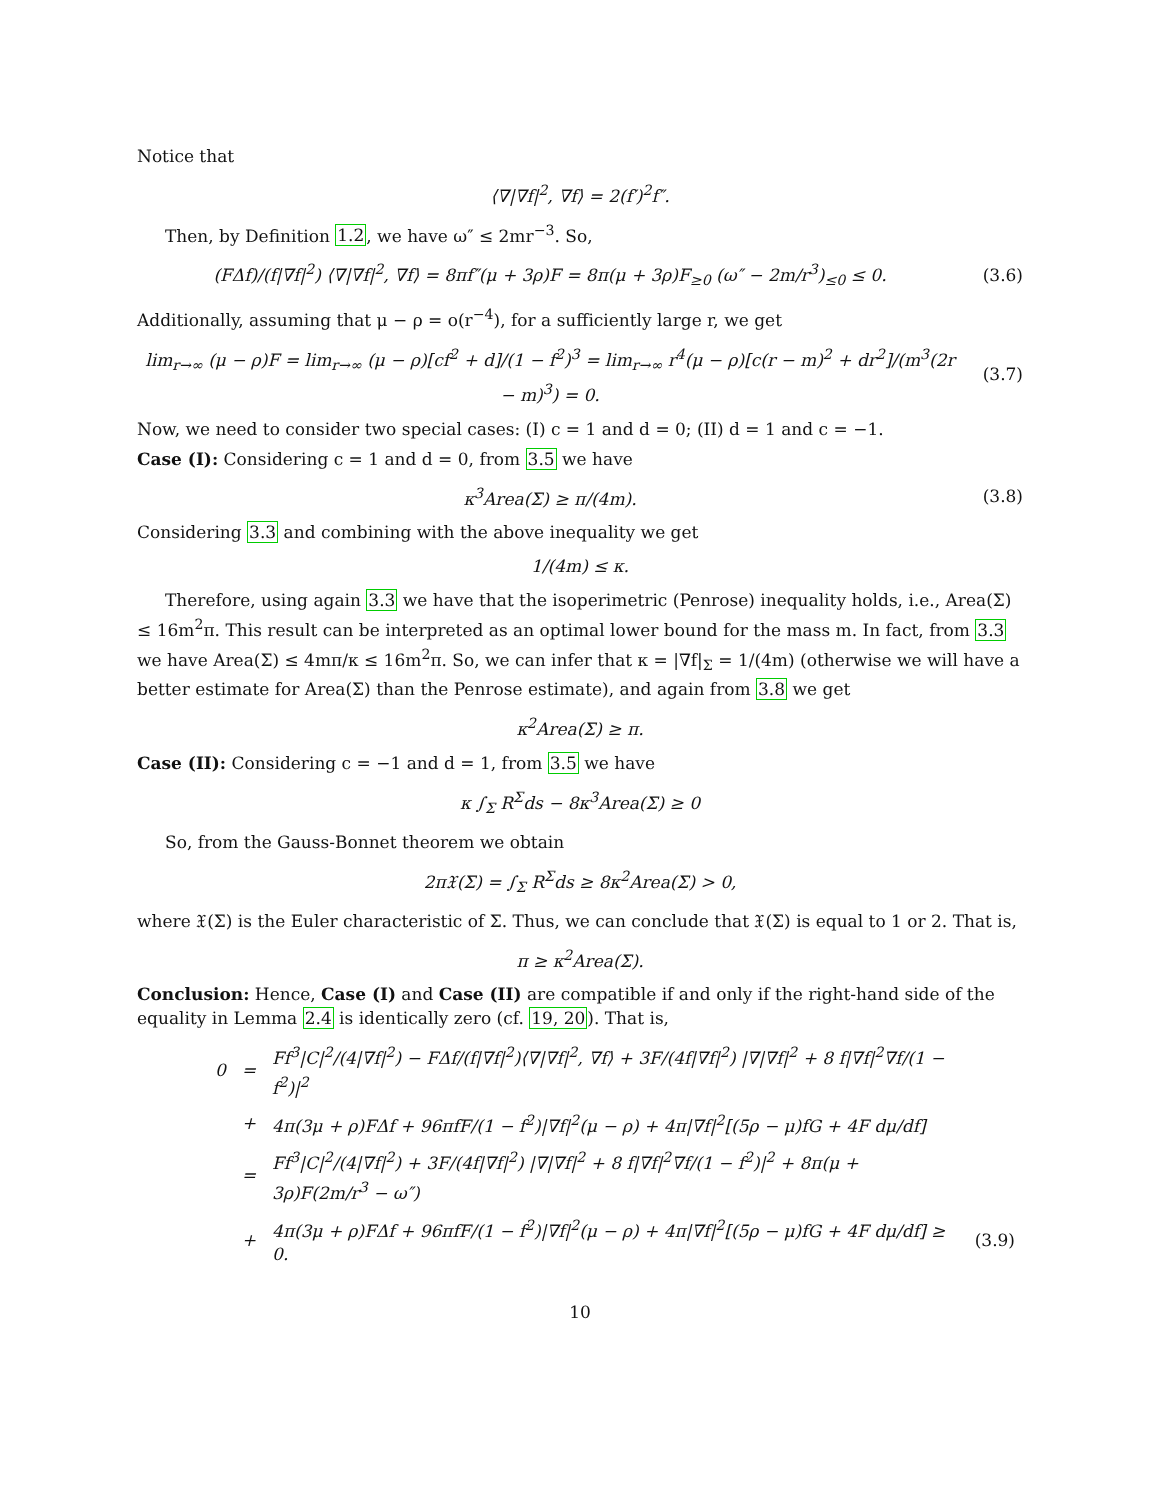Notice that
⟨∇|∇f|<sup>2</sup>, ∇f⟩ = 2(f′)<sup>2</sup>f″.
Then, by Definition 1.2, we have ω″ ≤ 2mr<sup>−3</sup>. So,
(FΔf)/(f|∇f|<sup>2</sup>) ⟨∇|∇f|<sup>2</sup>, ∇f⟩ = 8πf″(μ + 3ρ)F = 8π(μ + 3ρ)F<sub>≥0</sub> (ω″ − 2m/r<sup>3</sup>)<sub>≤0</sub> ≤ 0.
(3.6)
Additionally, assuming that μ − ρ = o(r<sup>−4</sup>), for a sufficiently large r, we get
lim<sub>r→∞</sub> (μ − ρ)F = lim<sub>r→∞</sub> (μ − ρ)[cf<sup>2</sup> + d]/(1 − f<sup>2</sup>)<sup>3</sup> = lim<sub>r→∞</sub> r<sup>4</sup>(μ − ρ)[c(r − m)<sup>2</sup> + dr<sup>2</sup>]/(m<sup>3</sup>(2r − m)<sup>3</sup>) = 0.
(3.7)
Now, we need to consider two special cases: (I) c = 1 and d = 0; (II) d = 1 and c = −1.
Case (I): Considering c = 1 and d = 0, from 3.5 we have
κ<sup>3</sup>Area(Σ) ≥ π/(4m). (3.8)
Considering 3.3 and combining with the above inequality we get
1/(4m) ≤ κ.
Therefore, using again 3.3 we have that the isoperimetric (Penrose) inequality holds, i.e., Area(Σ) ≤ 16m<sup>2</sup>π. This result can be interpreted as an optimal lower bound for the mass m. In fact, from 3.3 we have Area(Σ) ≤ 4mπ/κ ≤ 16m<sup>2</sup>π. So, we can infer that κ = |∇f|<sub>Σ</sub> = 1/(4m) (otherwise we will have a better estimate for Area(Σ) than the Penrose estimate), and again from 3.8 we get
κ<sup>2</sup>Area(Σ) ≥ π.
Case (II): Considering c = −1 and d = 1, from 3.5 we have
κ ∫<sub>Σ</sub> R<sup>Σ</sup>ds − 8κ<sup>3</sup>Area(Σ) ≥ 0
So, from the Gauss-Bonnet theorem we obtain
2π𝔛(Σ) = ∫<sub>Σ</sub> R<sup>Σ</sup>ds ≥ 8κ<sup>2</sup>Area(Σ) > 0,
where 𝔛(Σ) is the Euler characteristic of Σ. Thus, we can conclude that 𝔛(Σ) is equal to 1 or 2. That is,
π ≥ κ<sup>2</sup>Area(Σ).
Conclusion: Hence, Case (I) and Case (II) are compatible if and only if the right-hand side of the equality in Lemma 2.4 is identically zero (cf. 19, 20). That is,
| 0 | = | Ff<sup>3</sup>/C/<sup>2</sup>/(4/∇f/<sup>2</sup>) − FΔf/(f/∇f/<sup>2</sup>)⟨∇/∇f/<sup>2</sup>, ∇f⟩ + 3F/(4f/∇f/<sup>2</sup>) /∇/∇f/<sup>2</sup> + 8 f/∇f/<sup>2</sup>∇f/(1 − f<sup>2</sup>)/<sup>2</sup> | |
| | + | 4π(3μ + ρ)FΔf + 96πfF/(1 − f<sup>2</sup>)/∇f/<sup>2</sup>(μ − ρ) + 4π/∇f/<sup>2</sup>[(5ρ − μ)fG + 4F dμ/df] | |
| | = | Ff<sup>3</sup>/C/<sup>2</sup>/(4/∇f/<sup>2</sup>) + 3F/(4f/∇f/<sup>2</sup>) /∇/∇f/<sup>2</sup> + 8 f/∇f/<sup>2</sup>∇f/(1 − f<sup>2</sup>)/<sup>2</sup> + 8π(μ + 3ρ)F(2m/r<sup>3</sup> − ω″) | |
| | + | 4π(3μ + ρ)FΔf + 96πfF/(1 − f<sup>2</sup>)/∇f/<sup>2</sup>(μ − ρ) + 4π/∇f/<sup>2</sup>[(5ρ − μ)fG + 4F dμ/df] ≥ 0. | (3.9) |
10